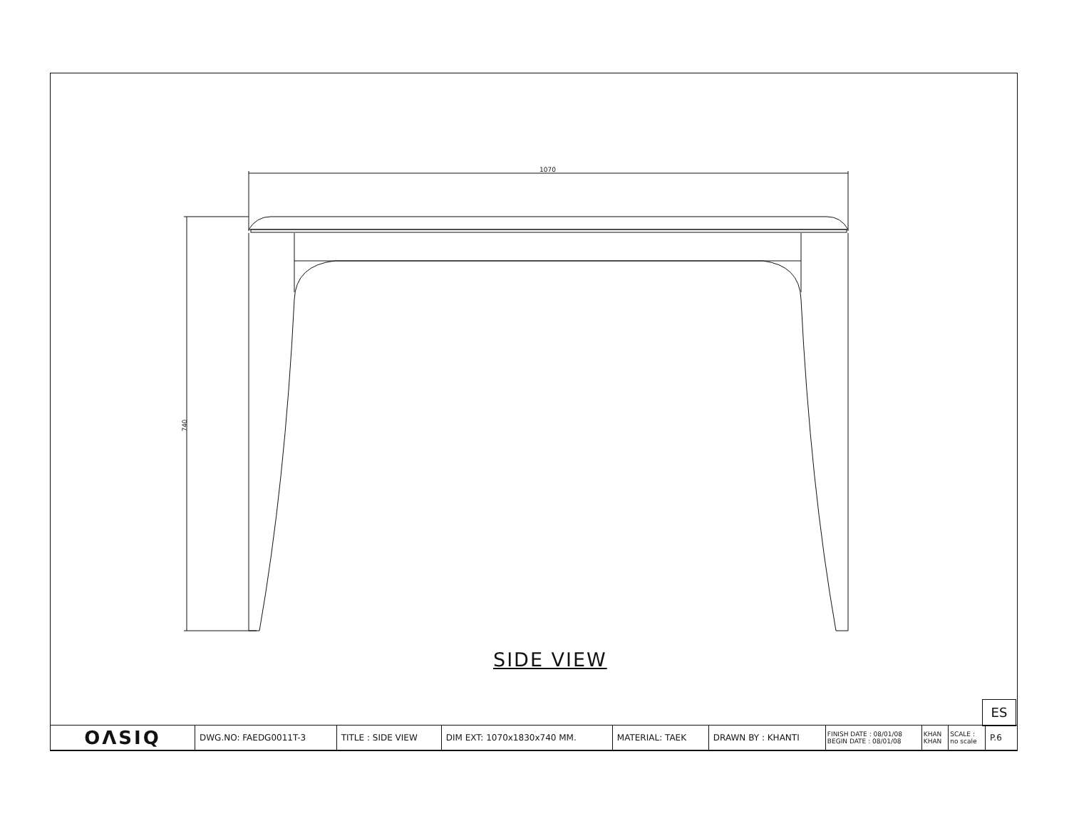1070
740
SIDE VIEW
ES
| OΛSIQ | DWG.NO: FAEDG0011T-3 | TITLE : SIDE VIEW | DIM EXT: 1070x1830x740 MM. | MATERIAL: TAEK | DRAWN BY : KHANTI | FINISH DATE : 08/01/08 BEGIN DATE : 08/01/08 | KHAN KHAN | SCALE : no scale | P.6 |